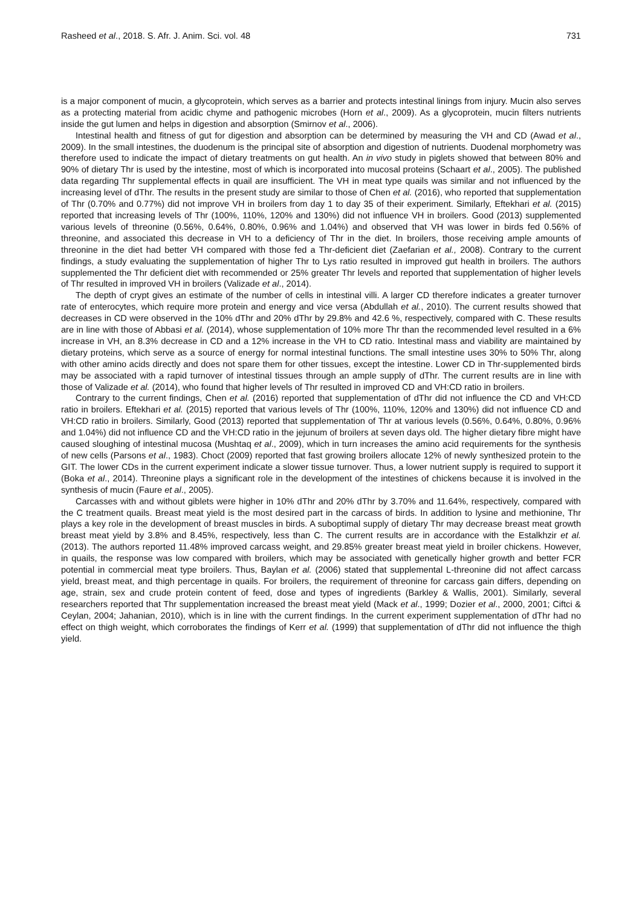Rasheed et al., 2018. S. Afr. J. Anim. Sci. vol. 48 731
is a major component of mucin, a glycoprotein, which serves as a barrier and protects intestinal linings from injury. Mucin also serves as a protecting material from acidic chyme and pathogenic microbes (Horn et al., 2009). As a glycoprotein, mucin filters nutrients inside the gut lumen and helps in digestion and absorption (Smirnov et al., 2006).
Intestinal health and fitness of gut for digestion and absorption can be determined by measuring the VH and CD (Awad et al., 2009). In the small intestines, the duodenum is the principal site of absorption and digestion of nutrients. Duodenal morphometry was therefore used to indicate the impact of dietary treatments on gut health. An in vivo study in piglets showed that between 80% and 90% of dietary Thr is used by the intestine, most of which is incorporated into mucosal proteins (Schaart et al., 2005). The published data regarding Thr supplemental effects in quail are insufficient. The VH in meat type quails was similar and not influenced by the increasing level of dThr. The results in the present study are similar to those of Chen et al. (2016), who reported that supplementation of Thr (0.70% and 0.77%) did not improve VH in broilers from day 1 to day 35 of their experiment. Similarly, Eftekhari et al. (2015) reported that increasing levels of Thr (100%, 110%, 120% and 130%) did not influence VH in broilers. Good (2013) supplemented various levels of threonine (0.56%, 0.64%, 0.80%, 0.96% and 1.04%) and observed that VH was lower in birds fed 0.56% of threonine, and associated this decrease in VH to a deficiency of Thr in the diet. In broilers, those receiving ample amounts of threonine in the diet had better VH compared with those fed a Thr-deficient diet (Zaefarian et al., 2008). Contrary to the current findings, a study evaluating the supplementation of higher Thr to Lys ratio resulted in improved gut health in broilers. The authors supplemented the Thr deficient diet with recommended or 25% greater Thr levels and reported that supplementation of higher levels of Thr resulted in improved VH in broilers (Valizade et al., 2014).
The depth of crypt gives an estimate of the number of cells in intestinal villi. A larger CD therefore indicates a greater turnover rate of enterocytes, which require more protein and energy and vice versa (Abdullah et al., 2010). The current results showed that decreases in CD were observed in the 10% dThr and 20% dThr by 29.8% and 42.6 %, respectively, compared with C. These results are in line with those of Abbasi et al. (2014), whose supplementation of 10% more Thr than the recommended level resulted in a 6% increase in VH, an 8.3% decrease in CD and a 12% increase in the VH to CD ratio. Intestinal mass and viability are maintained by dietary proteins, which serve as a source of energy for normal intestinal functions. The small intestine uses 30% to 50% Thr, along with other amino acids directly and does not spare them for other tissues, except the intestine. Lower CD in Thr-supplemented birds may be associated with a rapid turnover of intestinal tissues through an ample supply of dThr. The current results are in line with those of Valizade et al. (2014), who found that higher levels of Thr resulted in improved CD and VH:CD ratio in broilers.
Contrary to the current findings, Chen et al. (2016) reported that supplementation of dThr did not influence the CD and VH:CD ratio in broilers. Eftekhari et al. (2015) reported that various levels of Thr (100%, 110%, 120% and 130%) did not influence CD and VH:CD ratio in broilers. Similarly, Good (2013) reported that supplementation of Thr at various levels (0.56%, 0.64%, 0.80%, 0.96% and 1.04%) did not influence CD and the VH:CD ratio in the jejunum of broilers at seven days old. The higher dietary fibre might have caused sloughing of intestinal mucosa (Mushtaq et al., 2009), which in turn increases the amino acid requirements for the synthesis of new cells (Parsons et al., 1983). Choct (2009) reported that fast growing broilers allocate 12% of newly synthesized protein to the GIT. The lower CDs in the current experiment indicate a slower tissue turnover. Thus, a lower nutrient supply is required to support it (Boka et al., 2014). Threonine plays a significant role in the development of the intestines of chickens because it is involved in the synthesis of mucin (Faure et al., 2005).
Carcasses with and without giblets were higher in 10% dThr and 20% dThr by 3.70% and 11.64%, respectively, compared with the C treatment quails. Breast meat yield is the most desired part in the carcass of birds. In addition to lysine and methionine, Thr plays a key role in the development of breast muscles in birds. A suboptimal supply of dietary Thr may decrease breast meat growth breast meat yield by 3.8% and 8.45%, respectively, less than C. The current results are in accordance with the Estalkhzir et al. (2013). The authors reported 11.48% improved carcass weight, and 29.85% greater breast meat yield in broiler chickens. However, in quails, the response was low compared with broilers, which may be associated with genetically higher growth and better FCR potential in commercial meat type broilers. Thus, Baylan et al. (2006) stated that supplemental L-threonine did not affect carcass yield, breast meat, and thigh percentage in quails. For broilers, the requirement of threonine for carcass gain differs, depending on age, strain, sex and crude protein content of feed, dose and types of ingredients (Barkley & Wallis, 2001). Similarly, several researchers reported that Thr supplementation increased the breast meat yield (Mack et al., 1999; Dozier et al., 2000, 2001; Ciftci & Ceylan, 2004; Jahanian, 2010), which is in line with the current findings. In the current experiment supplementation of dThr had no effect on thigh weight, which corroborates the findings of Kerr et al. (1999) that supplementation of dThr did not influence the thigh yield.